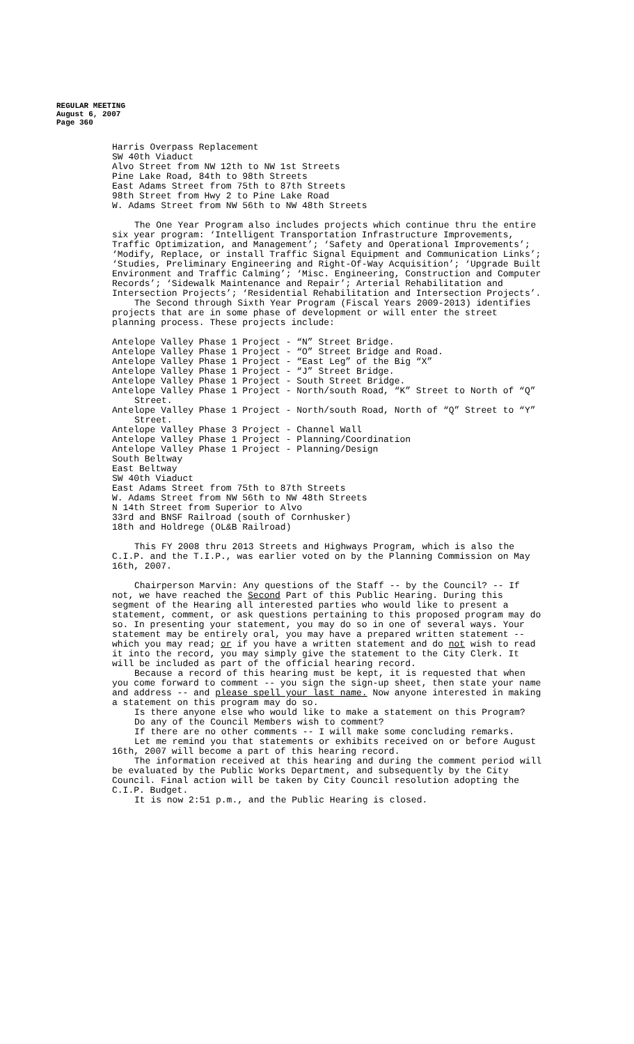REGULAR MEETING
August 6, 2007
Page 360
Harris Overpass Replacement
SW 40th Viaduct
Alvo Street from NW 12th to NW 1st Streets
Pine Lake Road, 84th to 98th Streets
East Adams Street from 75th to 87th Streets
98th Street from Hwy 2 to Pine Lake Road
W. Adams Street from NW 56th to NW 48th Streets
The One Year Program also includes projects which continue thru the entire six year program: ‘Intelligent Transportation Infrastructure Improvements, Traffic Optimization, and Management’; ‘Safety and Operational Improvements’; ‘Modify, Replace, or install Traffic Signal Equipment and Communication Links’; ‘Studies, Preliminary Engineering and Right-Of-Way Acquisition’; ‘Upgrade Built Environment and Traffic Calming’; ‘Misc. Engineering, Construction and Computer Records’; ‘Sidewalk Maintenance and Repair’; Arterial Rehabilitation and Intersection Projects’; ‘Residential Rehabilitation and Intersection Projects’.
The Second through Sixth Year Program (Fiscal Years 2009-2013) identifies projects that are in some phase of development or will enter the street planning process. These projects include:
Antelope Valley Phase 1 Project - “N” Street Bridge.
Antelope Valley Phase 1 Project - “O” Street Bridge and Road.
Antelope Valley Phase 1 Project - “East Leg” of the Big “X”
Antelope Valley Phase 1 Project - “J” Street Bridge.
Antelope Valley Phase 1 Project - South Street Bridge.
Antelope Valley Phase 1 Project - North/south Road, “K” Street to North of “Q” Street.
Antelope Valley Phase 1 Project - North/south Road, North of “Q” Street to “Y” Street.
Antelope Valley Phase 3 Project - Channel Wall
Antelope Valley Phase 1 Project - Planning/Coordination
Antelope Valley Phase 1 Project - Planning/Design
South Beltway
East Beltway
SW 40th Viaduct
East Adams Street from 75th to 87th Streets
W. Adams Street from NW 56th to NW 48th Streets
N 14th Street from Superior to Alvo
33rd and BNSF Railroad (south of Cornhusker)
18th and Holdrege (OL&B Railroad)
This FY 2008 thru 2013 Streets and Highways Program, which is also the C.I.P. and the T.I.P., was earlier voted on by the Planning Commission on May 16th, 2007.
Chairperson Marvin: Any questions of the Staff -- by the Council? -- If not, we have reached the Second Part of this Public Hearing. During this segment of the Hearing all interested parties who would like to present a statement, comment, or ask questions pertaining to this proposed program may do so. In presenting your statement, you may do so in one of several ways. Your statement may be entirely oral, you may have a prepared written statement -- which you may read; or if you have a written statement and do not wish to read it into the record, you may simply give the statement to the City Clerk. It will be included as part of the official hearing record.
Because a record of this hearing must be kept, it is requested that when you come forward to comment -- you sign the sign-up sheet, then state your name and address -- and please spell your last name. Now anyone interested in making a statement on this program may do so.
Is there anyone else who would like to make a statement on this Program?
Do any of the Council Members wish to comment?
If there are no other comments -- I will make some concluding remarks.
Let me remind you that statements or exhibits received on or before August 16th, 2007 will become a part of this hearing record.
The information received at this hearing and during the comment period will be evaluated by the Public Works Department, and subsequently by the City Council. Final action will be taken by City Council resolution adopting the C.I.P. Budget.
It is now 2:51 p.m., and the Public Hearing is closed.